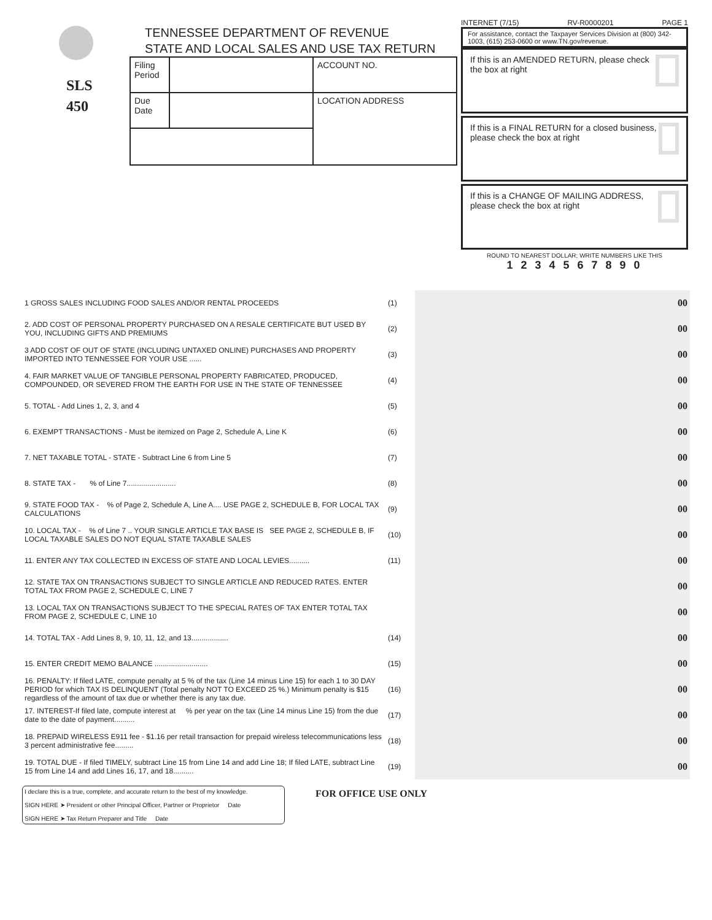SLS
450
TENNESSEE DEPARTMENT OF REVENUE
STATE AND LOCAL SALES AND USE TAX RETURN
| Filing Period | | ACCOUNT NO. |
| Due Date | | LOCATION ADDRESS |
INTERNET (7/15) RV-R0000201 PAGE 1
For assistance, contact the Taxpayer Services Division at (800) 342-1003, (615) 253-0600 or www.TN.gov/revenue.
If this is an AMENDED RETURN, please check the box at right
If this is a FINAL RETURN for a closed business, please check the box at right
If this is a CHANGE OF MAILING ADDRESS, please check the box at right
ROUND TO NEAREST DOLLAR; WRITE NUMBERS LIKE THIS
1 2 3 4 5 6 7 8 9 0
| 1 GROSS SALES INCLUDING FOOD SALES AND/OR RENTAL PROCEEDS | (1) | 00 |
| 2. ADD COST OF PERSONAL PROPERTY PURCHASED ON A RESALE CERTIFICATE BUT USED BY YOU, INCLUDING GIFTS AND PREMIUMS | (2) | 00 |
| 3 ADD COST OF OUT OF STATE (INCLUDING UNTAXED ONLINE) PURCHASES AND PROPERTY IMPORTED INTO TENNESSEE FOR YOUR USE ...... | (3) | 00 |
| 4. FAIR MARKET VALUE OF TANGIBLE PERSONAL PROPERTY FABRICATED, PRODUCED, COMPOUNDED, OR SEVERED FROM THE EARTH FOR USE IN THE STATE OF TENNESSEE | (4) | 00 |
| 5. TOTAL - Add Lines 1, 2, 3, and 4 | (5) | 00 |
| 6. EXEMPT TRANSACTIONS - Must be itemized on Page 2, Schedule A, Line K | (6) | 00 |
| 7. NET TAXABLE TOTAL - STATE - Subtract Line 6 from Line 5 | (7) | 00 |
| 8. STATE TAX - % of Line 7........................ | (8) | 00 |
| 9. STATE FOOD TAX - % of Page 2, Schedule A, Line A.... USE PAGE 2, SCHEDULE B, FOR LOCAL TAX CALCULATIONS | (9) | 00 |
| 10. LOCAL TAX - % of Line 7 .. YOUR SINGLE ARTICLE TAX BASE IS SEE PAGE 2, SCHEDULE B, IF LOCAL TAXABLE SALES DO NOT EQUAL STATE TAXABLE SALES | (10) | 00 |
| 11. ENTER ANY TAX COLLECTED IN EXCESS OF STATE AND LOCAL LEVIES.......... | (11) | 00 |
| 12. STATE TAX ON TRANSACTIONS SUBJECT TO SINGLE ARTICLE AND REDUCED RATES. ENTER TOTAL TAX FROM PAGE 2, SCHEDULE C, LINE 7 | | 00 |
| 13. LOCAL TAX ON TRANSACTIONS SUBJECT TO THE SPECIAL RATES OF TAX ENTER TOTAL TAX FROM PAGE 2, SCHEDULE C, LINE 10 | | 00 |
| 14. TOTAL TAX - Add Lines 8, 9, 10, 11, 12, and 13.................. | (14) | 00 |
| 15. ENTER CREDIT MEMO BALANCE .......................... | (15) | 00 |
| 16. PENALTY: If filed LATE, compute penalty at 5 % of the tax (Line 14 minus Line 15) for each 1 to 30 DAY PERIOD for which TAX IS DELINQUENT (Total penalty NOT TO EXCEED 25 %.) Minimum penalty is $15 regardless of the amount of tax due or whether there is any tax due. | (16) | 00 |
| 17. INTEREST-If filed late, compute interest at % per year on the tax (Line 14 minus Line 15) from the due date to the date of payment.......... | (17) | 00 |
| 18. PREPAID WIRELESS E911 fee - $1.16 per retail transaction for prepaid wireless telecommunications less 3 percent administrative fee......... | (18) | 00 |
| 19. TOTAL DUE - If filed TIMELY, subtract Line 15 from Line 14 and add Line 18; If filed LATE, subtract Line 15 from Line 14 and add Lines 16, 17, and 18.......... | (19) | 00 |
I declare this is a true, complete, and accurate return to the best of my knowledge.
SIGN HERE ➤ President or other Principal Officer, Partner or Proprietor Date
SIGN HERE ➤ Tax Return Preparer and Title Date
FOR OFFICE USE ONLY